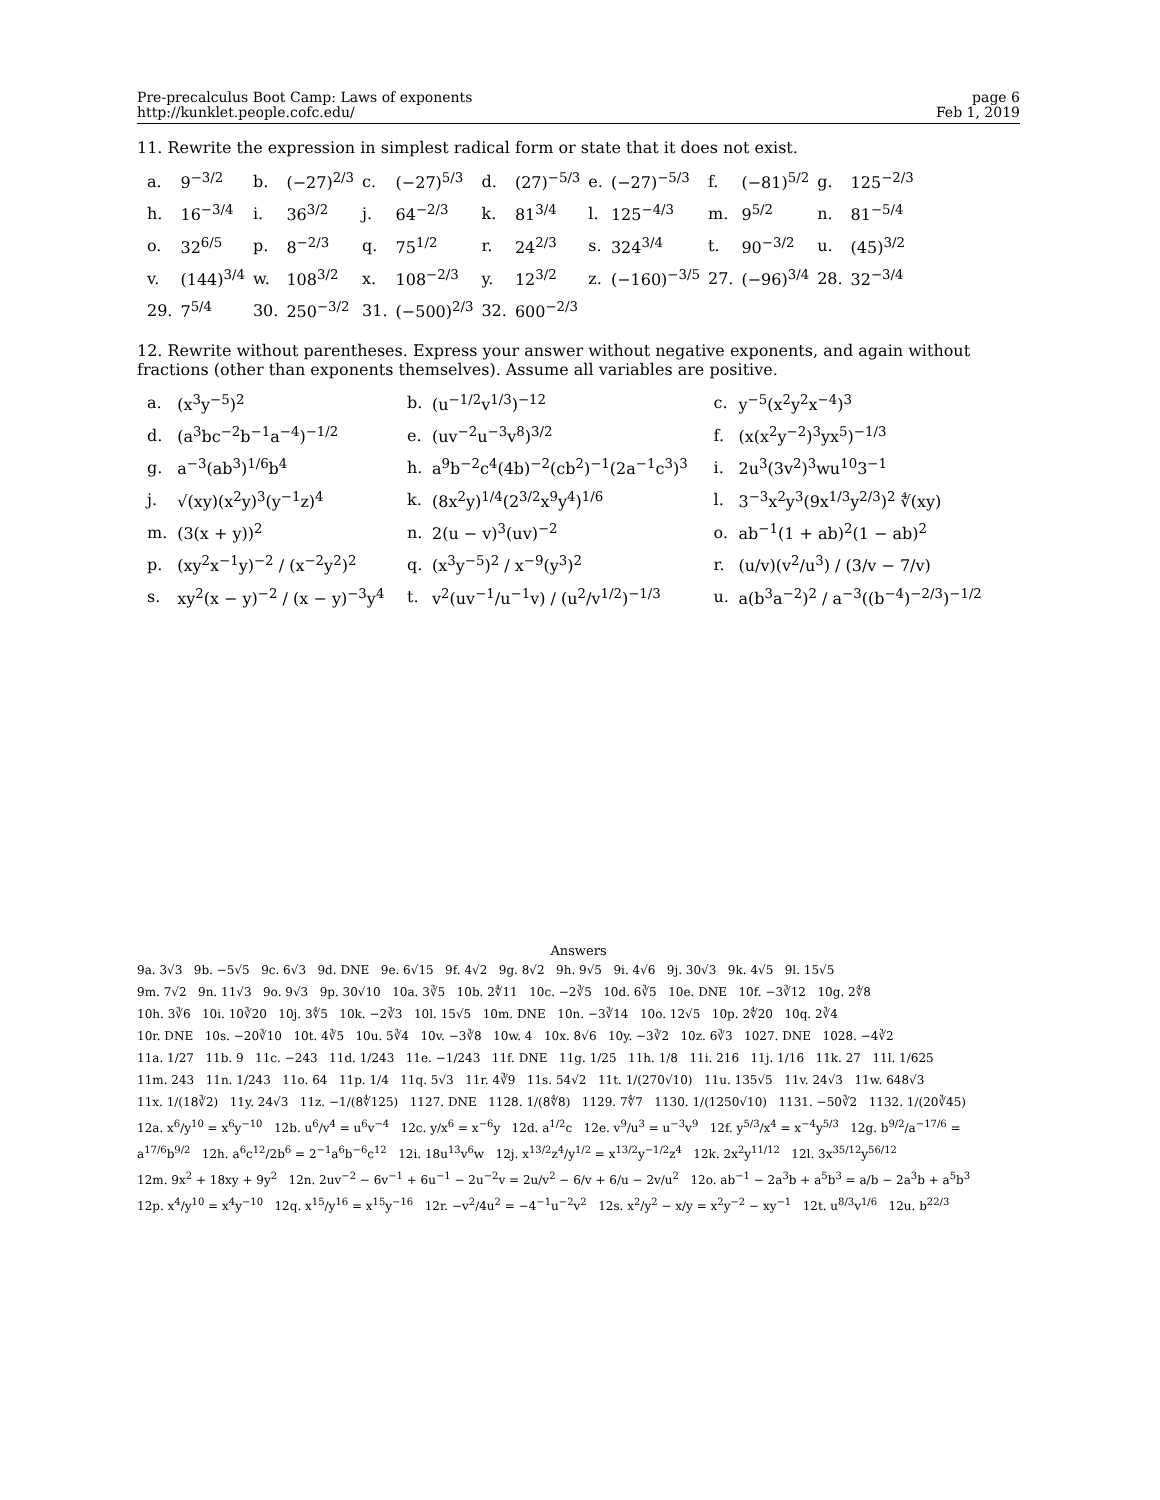Pre-precalculus Boot Camp: Laws of exponents
http://kunklet.people.cofc.edu/
page 6
Feb 1, 2019
11. Rewrite the expression in simplest radical form or state that it does not exist.
| a. | 9<sup>−3/2</sup> | b. | (−27)<sup>2/3</sup> | c. | (−27)<sup>5/3</sup> | d. | (27)<sup>−5/3</sup> | e. | (−27)<sup>−5/3</sup> | f. | (−81)<sup>5/2</sup> | g. | 125<sup>−2/3</sup> |
| h. | 16<sup>−3/4</sup> | i. | 36<sup>3/2</sup> | j. | 64<sup>−2/3</sup> | k. | 81<sup>3/4</sup> | l. | 125<sup>−4/3</sup> | m. | 9<sup>5/2</sup> | n. | 81<sup>−5/4</sup> |
| o. | 32<sup>6/5</sup> | p. | 8<sup>−2/3</sup> | q. | 75<sup>1/2</sup> | r. | 24<sup>2/3</sup> | s. | 324<sup>3/4</sup> | t. | 90<sup>−3/2</sup> | u. | (45)<sup>3/2</sup> |
| v. | (144)<sup>3/4</sup> | w. | 108<sup>3/2</sup> | x. | 108<sup>−2/3</sup> | y. | 12<sup>3/2</sup> | z. | (−160)<sup>−3/5</sup> | 27. | (−96)<sup>3/4</sup> | 28. | 32<sup>−3/4</sup> |
| 29. | 7<sup>5/4</sup> | 30. | 250<sup>−3/2</sup> | 31. | (−500)<sup>2/3</sup> | 32. | 600<sup>−2/3</sup> | | | | | | |
12. Rewrite without parentheses. Express your answer without negative exponents, and again without fractions (other than exponents themselves). Assume all variables are positive.
| a. | (x<sup>3</sup>y<sup>−5</sup>)<sup>2</sup> | b. | (u<sup>−1/2</sup>v<sup>1/3</sup>)<sup>−12</sup> | c. | y<sup>−5</sup>(x<sup>2</sup>y<sup>2</sup>x<sup>−4</sup>)<sup>3</sup> |
| d. | (a<sup>3</sup>bc<sup>−2</sup>b<sup>−1</sup>a<sup>−4</sup>)<sup>−1/2</sup> | e. | (uv<sup>−2</sup>u<sup>−3</sup>v<sup>8</sup>)<sup>3/2</sup> | f. | (x(x<sup>2</sup>y<sup>−2</sup>)<sup>3</sup>yx<sup>5</sup>)<sup>−1/3</sup> |
| g. | a<sup>−3</sup>(ab<sup>3</sup>)<sup>1/6</sup>b<sup>4</sup> | h. | a<sup>9</sup>b<sup>−2</sup>c<sup>4</sup>(4b)<sup>−2</sup>(cb<sup>2</sup>)<sup>−1</sup>(2a<sup>−1</sup>c<sup>3</sup>)<sup>3</sup> | i. | 2u<sup>3</sup>(3v<sup>2</sup>)<sup>3</sup>wu<sup>10</sup>3<sup>−1</sup> |
| j. | √(xy)(x<sup>2</sup>y)<sup>3</sup>(y<sup>−1</sup>z)<sup>4</sup> | k. | (8x<sup>2</sup>y)<sup>1/4</sup>(2<sup>3/2</sup>x<sup>9</sup>y<sup>4</sup>)<sup>1/6</sup> | l. | 3<sup>−3</sup>x<sup>2</sup>y<sup>3</sup>(9x<sup>1/3</sup>y<sup>2/3</sup>)<sup>2</sup> ∜(xy) |
| m. | (3(x + y))<sup>2</sup> | n. | 2(u − v)<sup>3</sup>(uv)<sup>−2</sup> | o. | ab<sup>−1</sup>(1 + ab)<sup>2</sup>(1 − ab)<sup>2</sup> |
| p. | (xy<sup>2</sup>x<sup>−1</sup>y)<sup>−2</sup> / (x<sup>−2</sup>y<sup>2</sup>)<sup>2</sup> | q. | (x<sup>3</sup>y<sup>−5</sup>)<sup>2</sup> / x<sup>−9</sup>(y<sup>3</sup>)<sup>2</sup> | r. | (u/v)(v<sup>2</sup>/u<sup>3</sup>) / (3/v − 7/v) |
| s. | xy<sup>2</sup>(x − y)<sup>−2</sup> / (x − y)<sup>−3</sup>y<sup>4</sup> | t. | v<sup>2</sup>(uv<sup>−1</sup>/u<sup>−1</sup>v) / (u<sup>2</sup>/v<sup>1/2</sup>)<sup>−1/3</sup> | u. | a(b<sup>3</sup>a<sup>−2</sup>)<sup>2</sup> / a<sup>−3</sup>((b<sup>−4</sup>)<sup>−2/3</sup>)<sup>−1/2</sup> |
Answers
9a. 3√3 9b. −5√5 9c. 6√3 9d. DNE 9e. 6√15 9f. 4√2 9g. 8√2 9h. 9√5 9i. 4√6 9j. 30√3 9k. 4√5 9l. 15√5
9m. 7√2 9n. 11√3 9o. 9√3 9p. 30√10 10a. 3∛5 10b. 2∜11 10c. −2∛5 10d. 6∛5 10e. DNE 10f. −3∛12 10g. 2∜8
10h. 3∛6 10i. 10∛20 10j. 3∜5 10k. −2∛3 10l. 15√5 10m. DNE 10n. −3∛14 10o. 12√5 10p. 2∜20 10q. 2∛4
10r. DNE 10s. −20∛10 10t. 4∛5 10u. 5∛4 10v. −3∛8 10w. 4 10x. 8√6 10y. −3∛2 10z. 6∛3 1027. DNE 1028. −4∛2
11a. 1/27 11b. 9 11c. −243 11d. 1/243 11e. −1/243 11f. DNE 11g. 1/25 11h. 1/8 11i. 216 11j. 1/16 11k. 27 11l. 1/625
11m. 243 11n. 1/243 11o. 64 11p. 1/4 11q. 5√3 11r. 4∛9 11s. 54√2 11t. 1/(270√10) 11u. 135√5 11v. 24√3 11w. 648√3
11x. 1/(18∛2) 11y. 24√3 11z. −1/(8∜125) 1127. DNE 1128. 1/(8∜8) 1129. 7∜7 1130. 1/(1250√10) 1131. −50∛2 1132. 1/(20∛45)
12a. x<sup>6</sup>/y<sup>10</sup> = x<sup>6</sup>y<sup>−10</sup> 12b. u<sup>6</sup>/v<sup>4</sup> = u<sup>6</sup>v<sup>−4</sup> 12c. y/x<sup>6</sup> = x<sup>−6</sup>y 12d. a<sup>1/2</sup>c 12e. v<sup>9</sup>/u<sup>3</sup> = u<sup>−3</sup>v<sup>9</sup> 12f. y<sup>5/3</sup>/x<sup>4</sup> = x<sup>−4</sup>y<sup>5/3</sup> 12g. b<sup>9/2</sup>/a<sup>−17/6</sup> =
a<sup>17/6</sup>b<sup>9/2</sup> 12h. a<sup>6</sup>c<sup>12</sup>/2b<sup>6</sup> = 2<sup>−1</sup>a<sup>6</sup>b<sup>−6</sup>c<sup>12</sup> 12i. 18u<sup>13</sup>v<sup>6</sup>w 12j. x<sup>13/2</sup>z<sup>4</sup>/y<sup>1/2</sup> = x<sup>13/2</sup>y<sup>−1/2</sup>z<sup>4</sup> 12k. 2x<sup>2</sup>y<sup>11/12</sup> 12l. 3x<sup>35/12</sup>y<sup>56/12</sup>
12m. 9x<sup>2</sup> + 18xy + 9y<sup>2</sup> 12n. 2uv<sup>−2</sup> − 6v<sup>−1</sup> + 6u<sup>−1</sup> − 2u<sup>−2</sup>v = 2u/v<sup>2</sup> − 6/v + 6/u − 2v/u<sup>2</sup> 12o. ab<sup>−1</sup> − 2a<sup>3</sup>b + a<sup>5</sup>b<sup>3</sup> = a/b − 2a<sup>3</sup>b + a<sup>5</sup>b<sup>3</sup>
12p. x<sup>4</sup>/y<sup>10</sup> = x<sup>4</sup>y<sup>−10</sup> 12q. x<sup>15</sup>/y<sup>16</sup> = x<sup>15</sup>y<sup>−16</sup> 12r. −v<sup>2</sup>/4u<sup>2</sup> = −4<sup>−1</sup>u<sup>−2</sup>v<sup>2</sup> 12s. x<sup>2</sup>/y<sup>2</sup> − x/y = x<sup>2</sup>y<sup>−2</sup> − xy<sup>−1</sup> 12t. u<sup>8/3</sup>v<sup>1/6</sup> 12u. b<sup>22/3</sup>